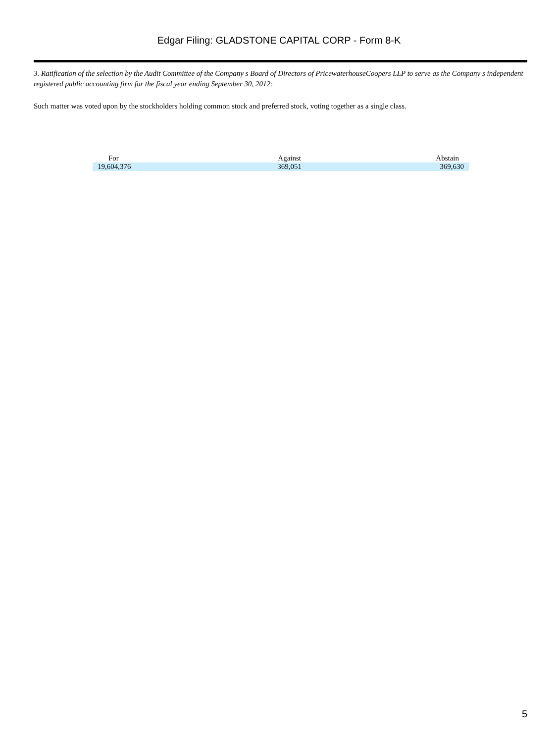Edgar Filing: GLADSTONE CAPITAL CORP - Form 8-K
3. Ratification of the selection by the Audit Committee of the Company s Board of Directors of PricewaterhouseCoopers LLP to serve as the Company s independent registered public accounting firm for the fiscal year ending September 30, 2012:
Such matter was voted upon by the stockholders holding common stock and preferred stock, voting together as a single class.
| For | Against | Abstain |
| --- | --- | --- |
| 19,604,376 | 369,051 | 369,630 |
5